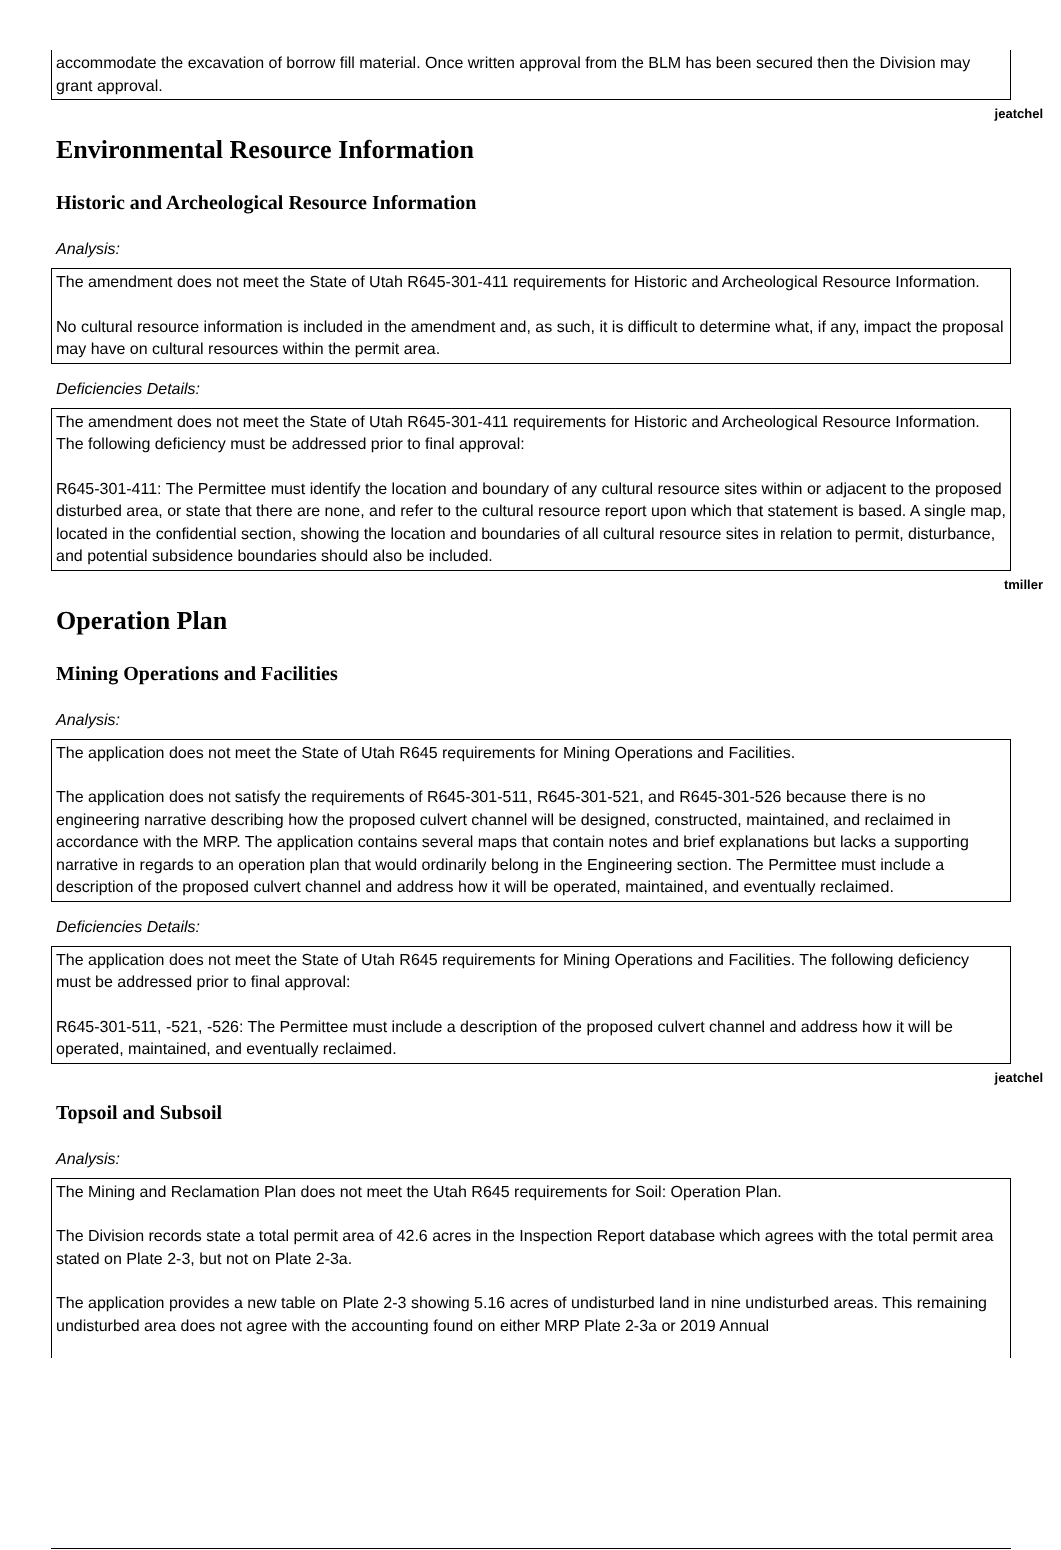accommodate the excavation of borrow fill material. Once written approval from the BLM has been secured then the Division may grant approval.
jeatchel
Environmental Resource Information
Historic and Archeological Resource Information
Analysis:
The amendment does not meet the State of Utah R645-301-411 requirements for Historic and Archeological Resource Information.
No cultural resource information is included in the amendment and, as such, it is difficult to determine what, if any, impact the proposal may have on cultural resources within the permit area.
Deficiencies Details:
The amendment does not meet the State of Utah R645-301-411 requirements for Historic and Archeological Resource Information. The following deficiency must be addressed prior to final approval:
R645-301-411: The Permittee must identify the location and boundary of any cultural resource sites within or adjacent to the proposed disturbed area, or state that there are none, and refer to the cultural resource report upon which that statement is based. A single map, located in the confidential section, showing the location and boundaries of all cultural resource sites in relation to permit, disturbance, and potential subsidence boundaries should also be included.
tmiller
Operation Plan
Mining Operations and Facilities
Analysis:
The application does not meet the State of Utah R645 requirements for Mining Operations and Facilities.
The application does not satisfy the requirements of R645-301-511, R645-301-521, and R645-301-526 because there is no engineering narrative describing how the proposed culvert channel will be designed, constructed, maintained, and reclaimed in accordance with the MRP. The application contains several maps that contain notes and brief explanations but lacks a supporting narrative in regards to an operation plan that would ordinarily belong in the Engineering section. The Permittee must include a description of the proposed culvert channel and address how it will be operated, maintained, and eventually reclaimed.
Deficiencies Details:
The application does not meet the State of Utah R645 requirements for Mining Operations and Facilities. The following deficiency must be addressed prior to final approval:
R645-301-511, -521, -526: The Permittee must include a description of the proposed culvert channel and address how it will be operated, maintained, and eventually reclaimed.
jeatchel
Topsoil and Subsoil
Analysis:
The Mining and Reclamation Plan does not meet the Utah R645 requirements for Soil: Operation Plan.
The Division records state a total permit area of 42.6 acres in the Inspection Report database which agrees with the total permit area stated on Plate 2-3, but not on Plate 2-3a.
The application provides a new table on Plate 2-3 showing 5.16 acres of undisturbed land in nine undisturbed areas. This remaining undisturbed area does not agree with the accounting found on either MRP Plate 2-3a or 2019 Annual